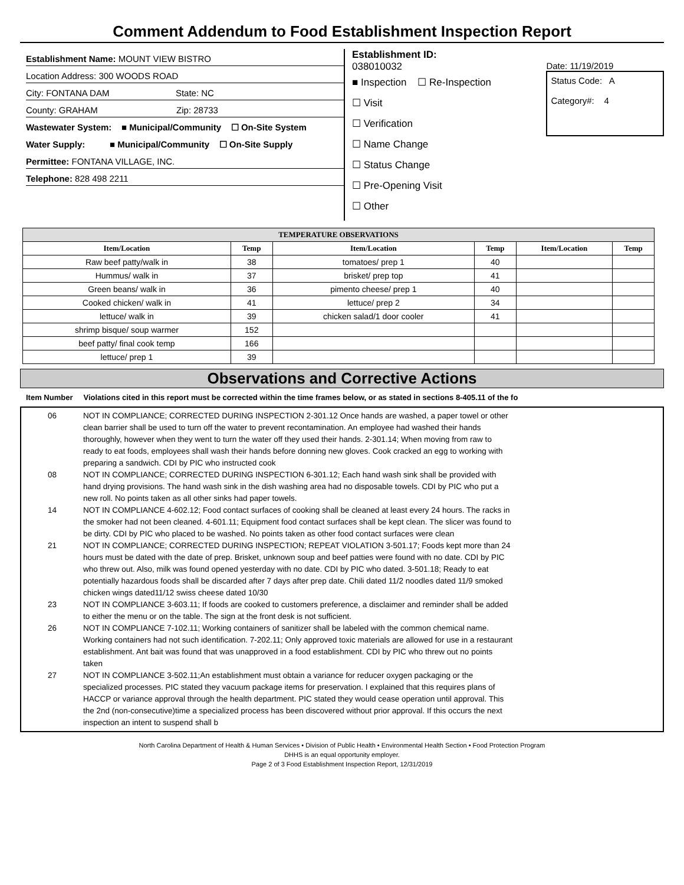Comment Addendum to Food Establishment Inspection Report
Establishment Name: MOUNT VIEW BISTRO
Location Address: 300 WOODS ROAD
City: FONTANA DAM State: NC
County: GRAHAM Zip: 28733
Wastewater System: ■ Municipal/Community ☐ On-Site System
Water Supply: ■ Municipal/Community ☐ On-Site Supply
Permittee: FONTANA VILLAGE, INC.
Telephone: 828 498 2211
Establishment ID:
038010032
■ Inspection ☐ Re-Inspection
☐ Visit
☐ Verification
☐ Name Change
☐ Status Change
☐ Pre-Opening Visit
☐ Other
Date: 11/19/2019
Status Code: A
Category#: 4
| TEMPERATURE OBSERVATIONS | | | | | |
| --- | --- | --- | --- | --- | --- |
| Item/Location | Temp | Item/Location | Temp | Item/Location | Temp |
| Raw beef patty/walk in | 38 | tomatoes/ prep 1 | 40 | | |
| Hummus/ walk in | 37 | brisket/ prep top | 41 | | |
| Green beans/ walk in | 36 | pimento cheese/ prep 1 | 40 | | |
| Cooked chicken/ walk in | 41 | lettuce/ prep 2 | 34 | | |
| lettuce/ walk in | 39 | chicken salad/1 door cooler | 41 | | |
| shrimp bisque/ soup warmer | 152 | | | | |
| beef patty/ final cook temp | 166 | | | | |
| lettuce/ prep 1 | 39 | | | | |
Observations and Corrective Actions
Item Number Violations cited in this report must be corrected within the time frames below, or as stated in sections 8-405.11 of the fo
06 NOT IN COMPLIANCE; CORRECTED DURING INSPECTION 2-301.12 Once hands are washed, a paper towel or other clean barrier shall be used to turn off the water to prevent recontamination. An employee had washed their hands thoroughly, however when they went to turn the water off they used their hands. 2-301.14; When moving from raw to ready to eat foods, employees shall wash their hands before donning new gloves. Cook cracked an egg to working with preparing a sandwich. CDI by PIC who instructed cook
08 NOT IN COMPLIANCE; CORRECTED DURING INSPECTION 6-301.12; Each hand wash sink shall be provided with hand drying provisions. The hand wash sink in the dish washing area had no disposable towels. CDI by PIC who put a new roll. No points taken as all other sinks had paper towels.
14 NOT IN COMPLIANCE 4-602.12; Food contact surfaces of cooking shall be cleaned at least every 24 hours. The racks in the smoker had not been cleaned. 4-601.11; Equipment food contact surfaces shall be kept clean. The slicer was found to be dirty. CDI by PIC who placed to be washed. No points taken as other food contact surfaces were clean
21 NOT IN COMPLIANCE; CORRECTED DURING INSPECTION; REPEAT VIOLATION 3-501.17; Foods kept more than 24 hours must be dated with the date of prep. Brisket, unknown soup and beef patties were found with no date. CDI by PIC who threw out. Also, milk was found opened yesterday with no date. CDI by PIC who dated. 3-501.18; Ready to eat potentially hazardous foods shall be discarded after 7 days after prep date. Chili dated 11/2 noodles dated 11/9 smoked chicken wings dated11/12 swiss cheese dated 10/30
23 NOT IN COMPLIANCE 3-603.11; If foods are cooked to customers preference, a disclaimer and reminder shall be added to either the menu or on the table. The sign at the front desk is not sufficient.
26 NOT IN COMPLIANCE 7-102.11; Working containers of sanitizer shall be labeled with the common chemical name. Working containers had not such identification. 7-202.11; Only approved toxic materials are allowed for use in a restaurant establishment. Ant bait was found that was unapproved in a food establishment. CDI by PIC who threw out no points taken
27 NOT IN COMPLIANCE 3-502.11;An establishment must obtain a variance for reducer oxygen packaging or the specialized processes. PIC stated they vacuum package items for preservation. I explained that this requires plans of HACCP or variance approval through the health department. PIC stated they would cease operation until approval. This the 2nd (non-consecutive)time a specialized process has been discovered without prior approval. If this occurs the next inspection an intent to suspend shall b
North Carolina Department of Health & Human Services • Division of Public Health • Environmental Health Section • Food Protection Program
DHHS is an equal opportunity employer.
Page 2 of 3 Food Establishment Inspection Report, 12/31/2019